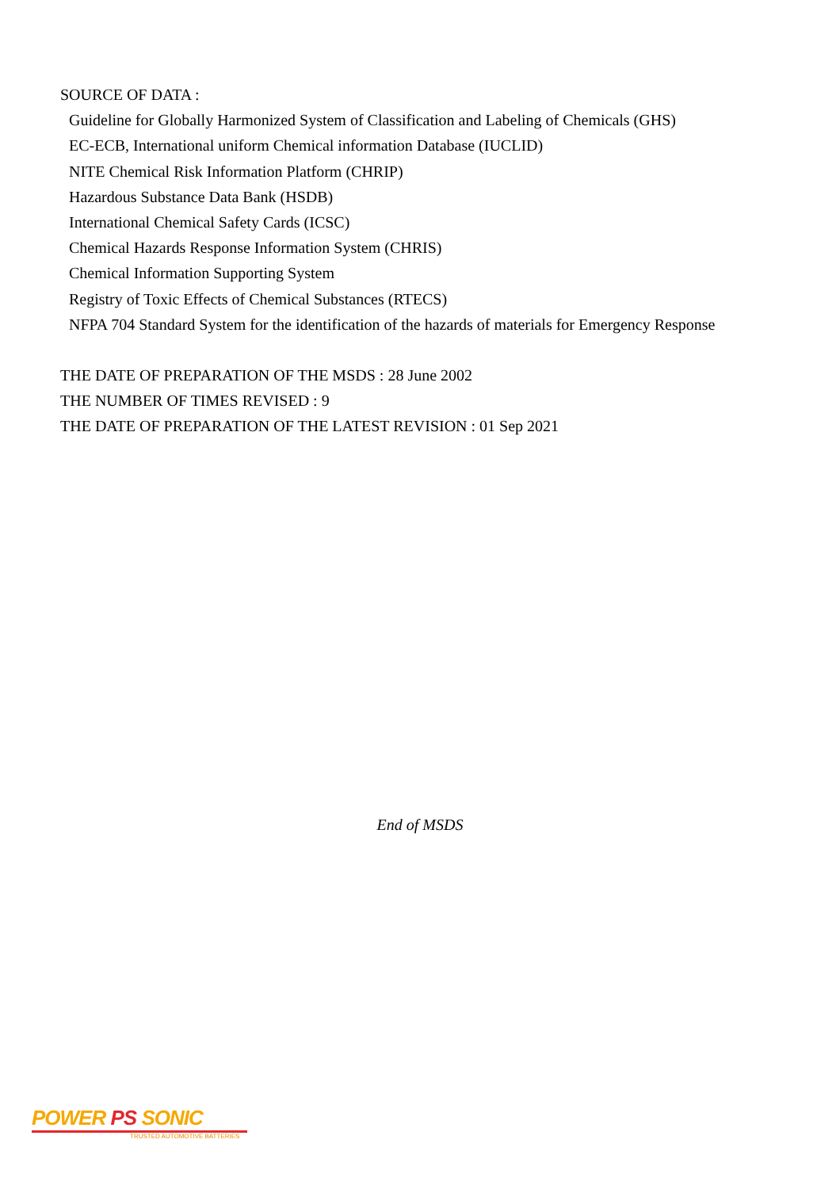SOURCE OF DATA :
Guideline for Globally Harmonized System of Classification and Labeling of Chemicals (GHS)
EC-ECB, International uniform Chemical information Database (IUCLID)
NITE Chemical Risk Information Platform (CHRIP)
Hazardous Substance Data Bank (HSDB)
International Chemical Safety Cards (ICSC)
Chemical Hazards Response Information System (CHRIS)
Chemical Information Supporting System
Registry of Toxic Effects of Chemical Substances (RTECS)
NFPA 704 Standard System for the identification of the hazards of materials for Emergency Response
THE DATE OF PREPARATION OF THE MSDS : 28 June 2002
THE NUMBER OF TIMES REVISED : 9
THE DATE OF PREPARATION OF THE LATEST REVISION : 01 Sep 2021
End of MSDS
POWER PS SONIC
TRUSTED AUTOMOTIVE BATTERIES